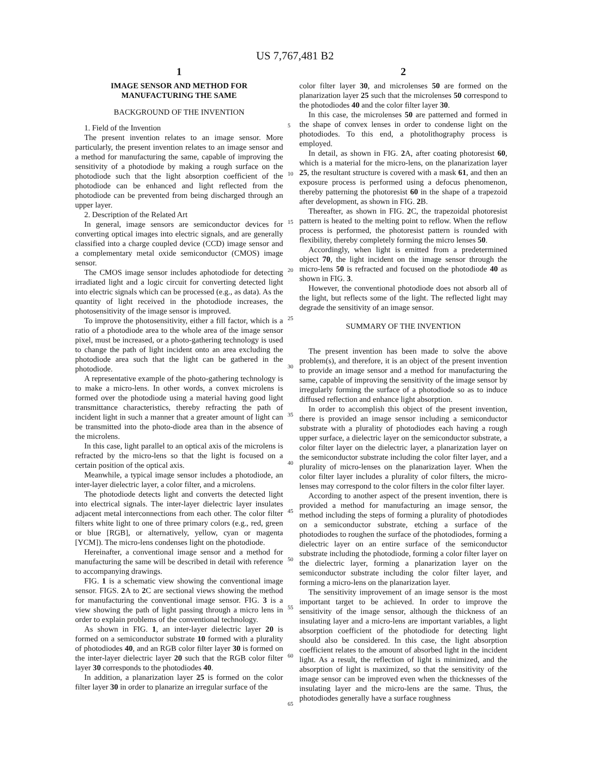US 7,767,481 B2
1
IMAGE SENSOR AND METHOD FOR
MANUFACTURING THE SAME
BACKGROUND OF THE INVENTION
1. Field of the Invention
The present invention relates to an image sensor. More particularly, the present invention relates to an image sensor and a method for manufacturing the same, capable of improving the sensitivity of a photodiode by making a rough surface on the photodiode such that the light absorption coefficient of the photodiode can be enhanced and light reflected from the photodiode can be prevented from being discharged through an upper layer.
2. Description of the Related Art
In general, image sensors are semiconductor devices for converting optical images into electric signals, and are generally classified into a charge coupled device (CCD) image sensor and a complementary metal oxide semiconductor (CMOS) image sensor.
The CMOS image sensor includes aphotodiode for detecting irradiated light and a logic circuit for converting detected light into electric signals which can be processed (e.g., as data). As the quantity of light received in the photodiode increases, the photosensitivity of the image sensor is improved.
To improve the photosensitivity, either a fill factor, which is a ratio of a photodiode area to the whole area of the image sensor pixel, must be increased, or a photo-gathering technology is used to change the path of light incident onto an area excluding the photodiode area such that the light can be gathered in the photodiode.
A representative example of the photo-gathering technology is to make a micro-lens. In other words, a convex microlens is formed over the photodiode using a material having good light transmittance characteristics, thereby refracting the path of incident light in such a manner that a greater amount of light can be transmitted into the photo-diode area than in the absence of the microlens.
In this case, light parallel to an optical axis of the microlens is refracted by the micro-lens so that the light is focused on a certain position of the optical axis.
Meanwhile, a typical image sensor includes a photodiode, an inter-layer dielectric layer, a color filter, and a microlens.
The photodiode detects light and converts the detected light into electrical signals. The inter-layer dielectric layer insulates adjacent metal interconnections from each other. The color filter filters white light to one of three primary colors (e.g., red, green or blue [RGB], or alternatively, yellow, cyan or magenta [YCM]). The micro-lens condenses light on the photodiode.
Hereinafter, a conventional image sensor and a method for manufacturing the same will be described in detail with reference to accompanying drawings.
FIG. 1 is a schematic view showing the conventional image sensor. FIGS. 2 A to 2 C are sectional views showing the method for manufacturing the conventional image sensor. FIG. 3 is a view showing the path of light passing through a micro lens in order to explain problems of the conventional technology.
As shown in FIG. 1, an inter-layer dielectric layer 20 is formed on a semiconductor substrate 10 formed with a plurality of photodiodes 40, and an RGB color filter layer 30 is formed on the inter-layer dielectric layer 20 such that the RGB color filter layer 30 corresponds to the photodiodes 40.
In addition, a planarization layer 25 is formed on the color filter layer 30 in order to planarize an irregular surface of the
2
color filter layer 30, and microlenses 50 are formed on the planarization layer 25 such that the microlenses 50 correspond to the photodiodes 40 and the color filter layer 30.
In this case, the microlenses 50 are patterned and formed in the shape of convex lenses in order to condense light on the photodiodes. To this end, a photolithography process is employed.
In detail, as shown in FIG. 2 A, after coating photoresist 60, which is a material for the micro-lens, on the planarization layer 25, the resultant structure is covered with a mask 61, and then an exposure process is performed using a defocus phenomenon, thereby patterning the photoresist 60 in the shape of a trapezoid after development, as shown in FIG. 2 B.
Thereafter, as shown in FIG. 2 C, the trapezoidal photoresist pattern is heated to the melting point to reflow. When the reflow process is performed, the photoresist pattern is rounded with flexibility, thereby completely forming the micro lenses 50.
Accordingly, when light is emitted from a predetermined object 70, the light incident on the image sensor through the micro-lens 50 is refracted and focused on the photodiode 40 as shown in FIG. 3.
However, the conventional photodiode does not absorb all of the light, but reflects some of the light. The reflected light may degrade the sensitivity of an image sensor.
SUMMARY OF THE INVENTION
The present invention has been made to solve the above problem(s), and therefore, it is an object of the present invention to provide an image sensor and a method for manufacturing the same, capable of improving the sensitivity of the image sensor by irregularly forming the surface of a photodiode so as to induce diffused reflection and enhance light absorption.
In order to accomplish this object of the present invention, there is provided an image sensor including a semiconductor substrate with a plurality of photodiodes each having a rough upper surface, a dielectric layer on the semiconductor substrate, a color filter layer on the dielectric layer, a planarization layer on the semiconductor substrate including the color filter layer, and a plurality of micro-lenses on the planarization layer. When the color filter layer includes a plurality of color filters, the micro-lenses may correspond to the color filters in the color filter layer.
According to another aspect of the present invention, there is provided a method for manufacturing an image sensor, the method including the steps of forming a plurality of photodiodes on a semiconductor substrate, etching a surface of the photodiodes to roughen the surface of the photodiodes, forming a dielectric layer on an entire surface of the semiconductor substrate including the photodiode, forming a color filter layer on the dielectric layer, forming a planarization layer on the semiconductor substrate including the color filter layer, and forming a micro-lens on the planarization layer.
The sensitivity improvement of an image sensor is the most important target to be achieved. In order to improve the sensitivity of the image sensor, although the thickness of an insulating layer and a micro-lens are important variables, a light absorption coefficient of the photodiode for detecting light should also be considered. In this case, the light absorption coefficient relates to the amount of absorbed light in the incident light. As a result, the reflection of light is minimized, and the absorption of light is maximized, so that the sensitivity of the image sensor can be improved even when the thicknesses of the insulating layer and the micro-lens are the same. Thus, the photodiodes generally have a surface roughness
5
10
15
20
25
30
35
40
45
50
55
60
65